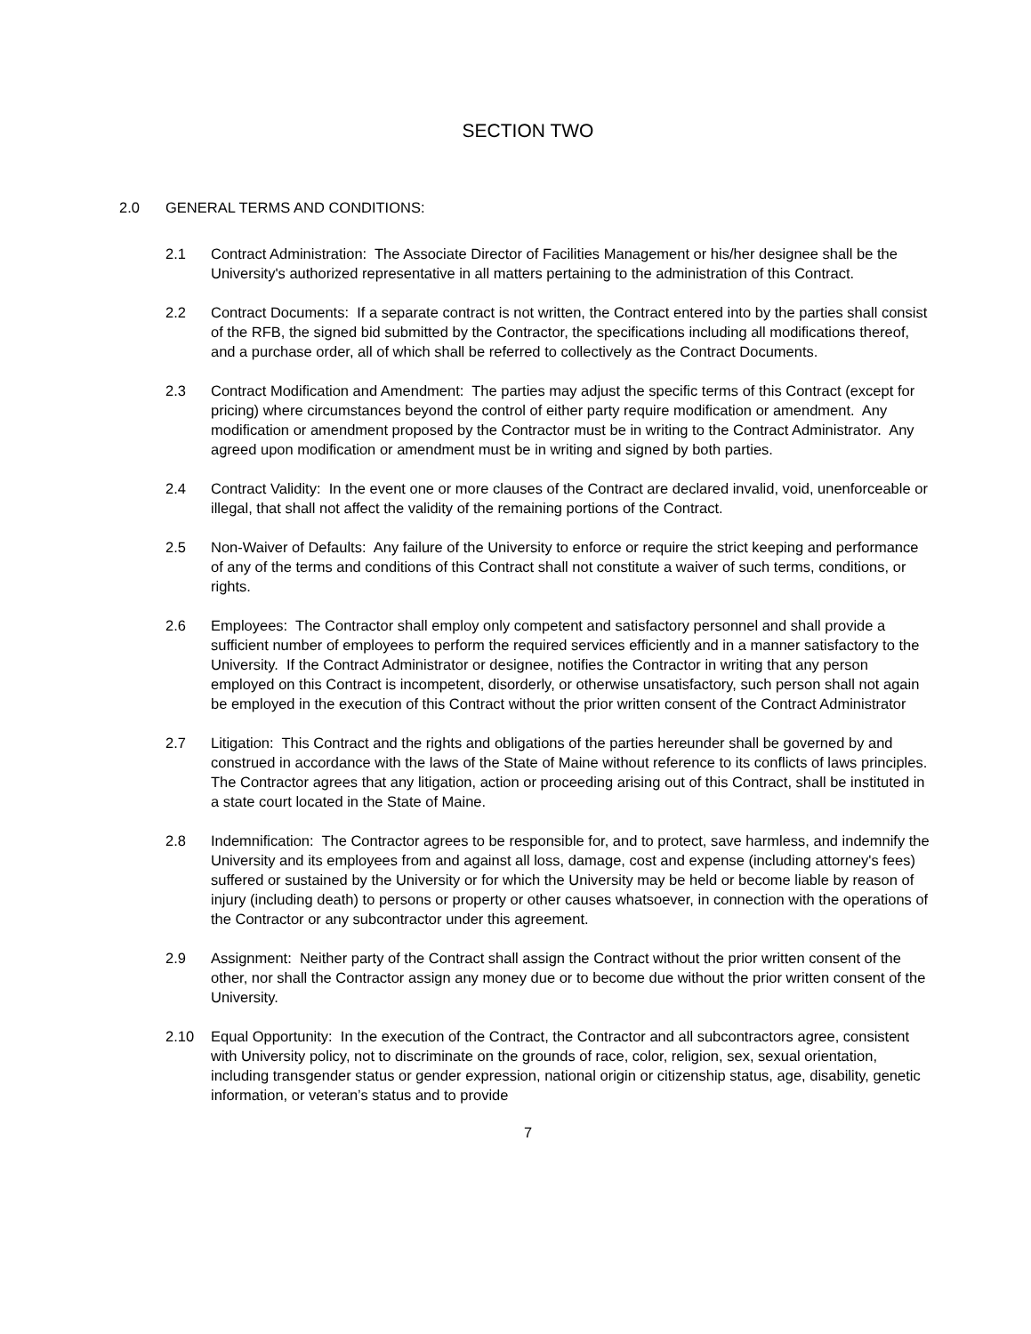SECTION TWO
2.0 GENERAL TERMS AND CONDITIONS:
2.1 Contract Administration: The Associate Director of Facilities Management or his/her designee shall be the University's authorized representative in all matters pertaining to the administration of this Contract.
2.2 Contract Documents: If a separate contract is not written, the Contract entered into by the parties shall consist of the RFB, the signed bid submitted by the Contractor, the specifications including all modifications thereof, and a purchase order, all of which shall be referred to collectively as the Contract Documents.
2.3 Contract Modification and Amendment: The parties may adjust the specific terms of this Contract (except for pricing) where circumstances beyond the control of either party require modification or amendment. Any modification or amendment proposed by the Contractor must be in writing to the Contract Administrator. Any agreed upon modification or amendment must be in writing and signed by both parties.
2.4 Contract Validity: In the event one or more clauses of the Contract are declared invalid, void, unenforceable or illegal, that shall not affect the validity of the remaining portions of the Contract.
2.5 Non-Waiver of Defaults: Any failure of the University to enforce or require the strict keeping and performance of any of the terms and conditions of this Contract shall not constitute a waiver of such terms, conditions, or rights.
2.6 Employees: The Contractor shall employ only competent and satisfactory personnel and shall provide a sufficient number of employees to perform the required services efficiently and in a manner satisfactory to the University. If the Contract Administrator or designee, notifies the Contractor in writing that any person employed on this Contract is incompetent, disorderly, or otherwise unsatisfactory, such person shall not again be employed in the execution of this Contract without the prior written consent of the Contract Administrator
2.7 Litigation: This Contract and the rights and obligations of the parties hereunder shall be governed by and construed in accordance with the laws of the State of Maine without reference to its conflicts of laws principles. The Contractor agrees that any litigation, action or proceeding arising out of this Contract, shall be instituted in a state court located in the State of Maine.
2.8 Indemnification: The Contractor agrees to be responsible for, and to protect, save harmless, and indemnify the University and its employees from and against all loss, damage, cost and expense (including attorney's fees) suffered or sustained by the University or for which the University may be held or become liable by reason of injury (including death) to persons or property or other causes whatsoever, in connection with the operations of the Contractor or any subcontractor under this agreement.
2.9 Assignment: Neither party of the Contract shall assign the Contract without the prior written consent of the other, nor shall the Contractor assign any money due or to become due without the prior written consent of the University.
2.10 Equal Opportunity: In the execution of the Contract, the Contractor and all subcontractors agree, consistent with University policy, not to discriminate on the grounds of race, color, religion, sex, sexual orientation, including transgender status or gender expression, national origin or citizenship status, age, disability, genetic information, or veteran’s status and to provide
7